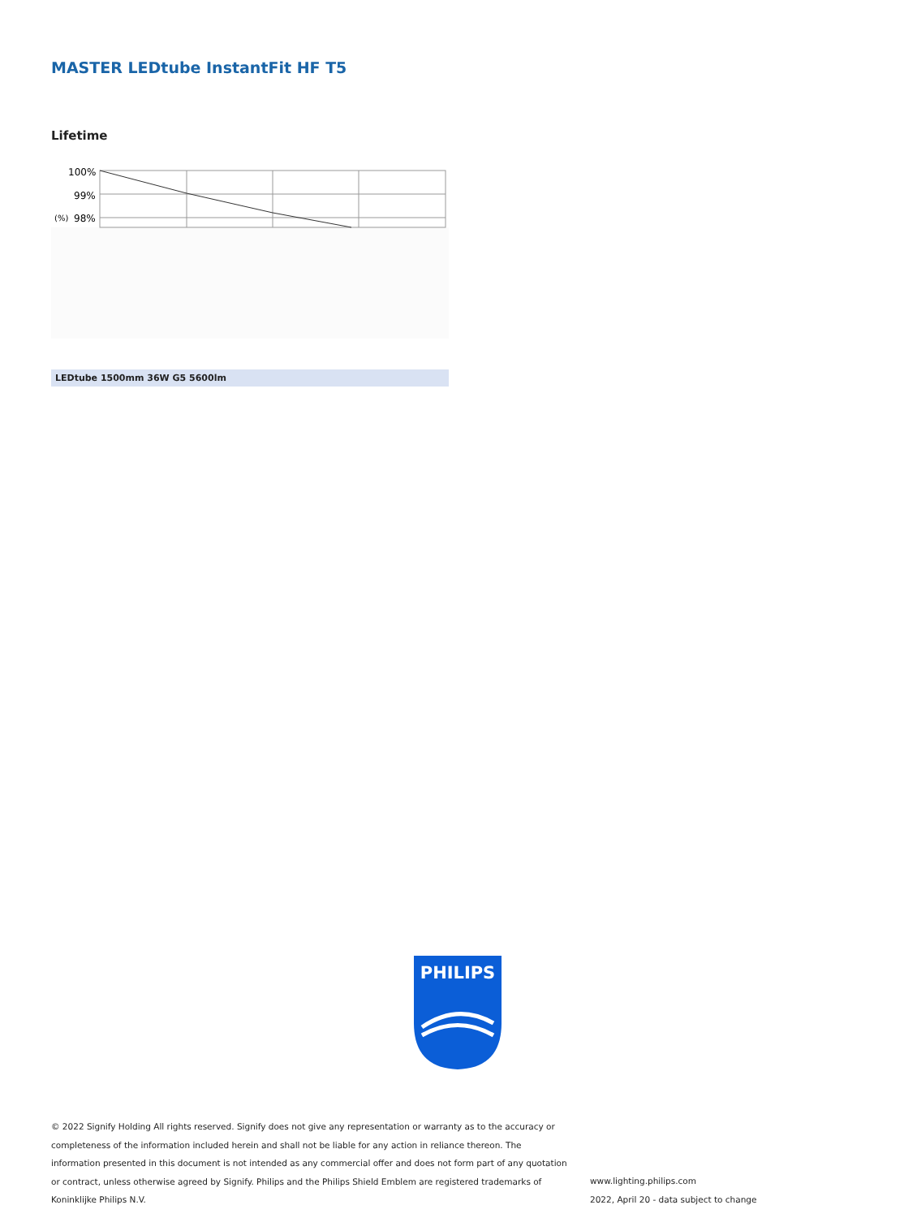MASTER LEDtube InstantFit HF T5
Lifetime
100%
99%
98%
(%)
LEDtube 1500mm 36W G5 5600lm
PHILIPS
© 2022 Signify Holding All rights reserved. Signify does not give any representation or warranty as to the accuracy or completeness of the information included herein and shall not be liable for any action in reliance thereon. The information presented in this document is not intended as any commercial offer and does not form part of any quotation or contract, unless otherwise agreed by Signify. Philips and the Philips Shield Emblem are registered trademarks of Koninklijke Philips N.V.
www.lighting.philips.com
2022, April 20 - data subject to change